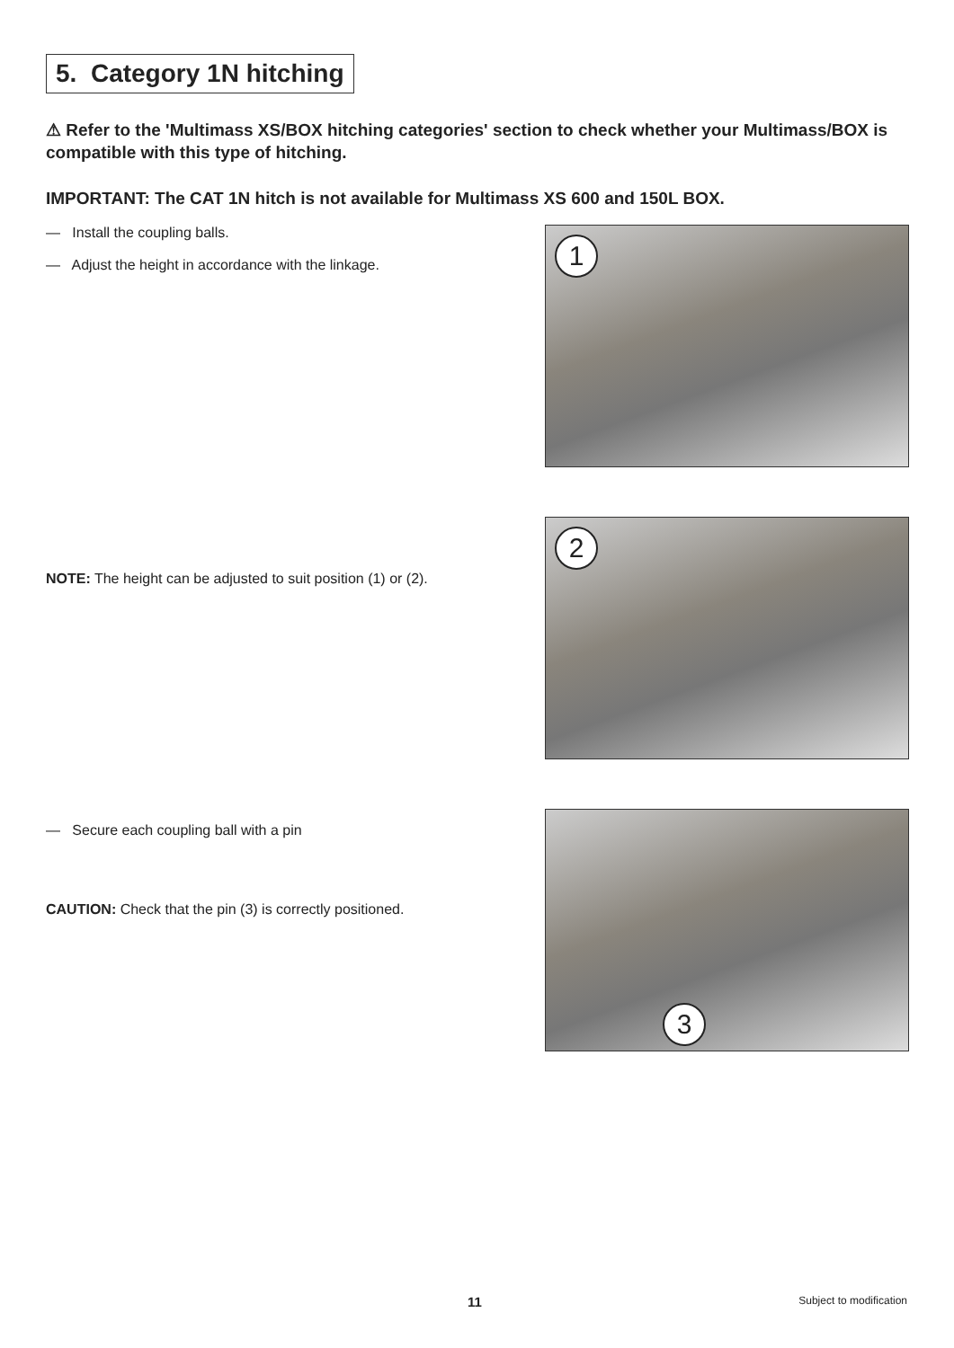5. Category 1N hitching
⚠ Refer to the 'Multimass XS/BOX hitching categories' section to check whether your Multimass/BOX is compatible with this type of hitching.
IMPORTANT: The CAT 1N hitch is not available for Multimass XS 600 and 150L BOX.
— Install the coupling balls.
— Adjust the height in accordance with the linkage.
1
NOTE: The height can be adjusted to suit position (1) or (2).
2
— Secure each coupling ball with a pin
CAUTION: Check that the pin (3) is correctly positioned.
3
11 Subject to modification